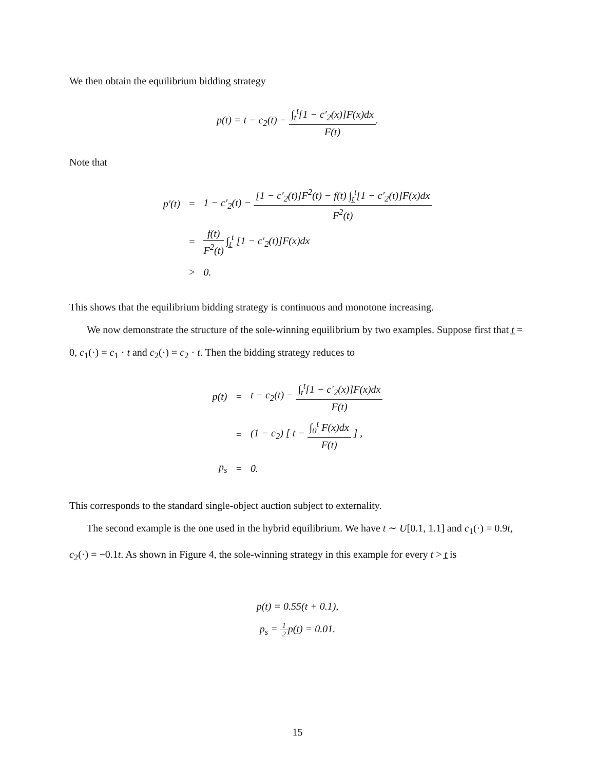We then obtain the equilibrium bidding strategy
p(t) = t − c<sub>2</sub>(t) − ∫<sub>t̲</sub><sup>t</sup>[1 − c′<sub>2</sub>(x)]F(x)dx F(t).
Note that
| p′(t) | = | 1 − c′<sub>2</sub>(t) − [1 − c′<sub>2</sub>(t)]F<sup>2</sup>(t) − f(t) ∫<sub>t̲</sub><sup>t</sup>[1 − c′<sub>2</sub>(t)]F(x)dx F<sup>2</sup>(t) |
| | = | f(t) F<sup>2</sup>(t) ∫<sub>t̲</sub><sup>t</sup> [1 − c′<sub>2</sub>(t)]F(x)dx |
| | > | 0. |
This shows that the equilibrium bidding strategy is continuous and monotone increasing.
We now demonstrate the structure of the sole-winning equilibrium by two examples. Suppose first that t̲ = 0, c<sub>1</sub>(·) = c<sub>1</sub> · t and c<sub>2</sub>(·) = c<sub>2</sub> · t. Then the bidding strategy reduces to
| p(t) | = | t − c<sub>2</sub>(t) − ∫<sub>t̲</sub><sup>t</sup>[1 − c′<sub>2</sub>(x)]F(x)dx F(t) |
| | = | (1 − c<sub>2</sub>) [ t − ∫<sub>0</sub><sup>t</sup> F(x)dx F(t) ] , |
| p<sub>s</sub> | = | 0. |
This corresponds to the standard single-object auction subject to externality.
The second example is the one used in the hybrid equilibrium. We have t ∼ U[0.1, 1.1] and c<sub>1</sub>(·) = 0.9t, c<sub>2</sub>(·) = −0.1t. As shown in Figure 4, the sole-winning strategy in this example for every t > t̲ is
p(t) = 0.55(t + 0.1),
p<sub>s</sub> = 1 2p(t̲) = 0.01.
15